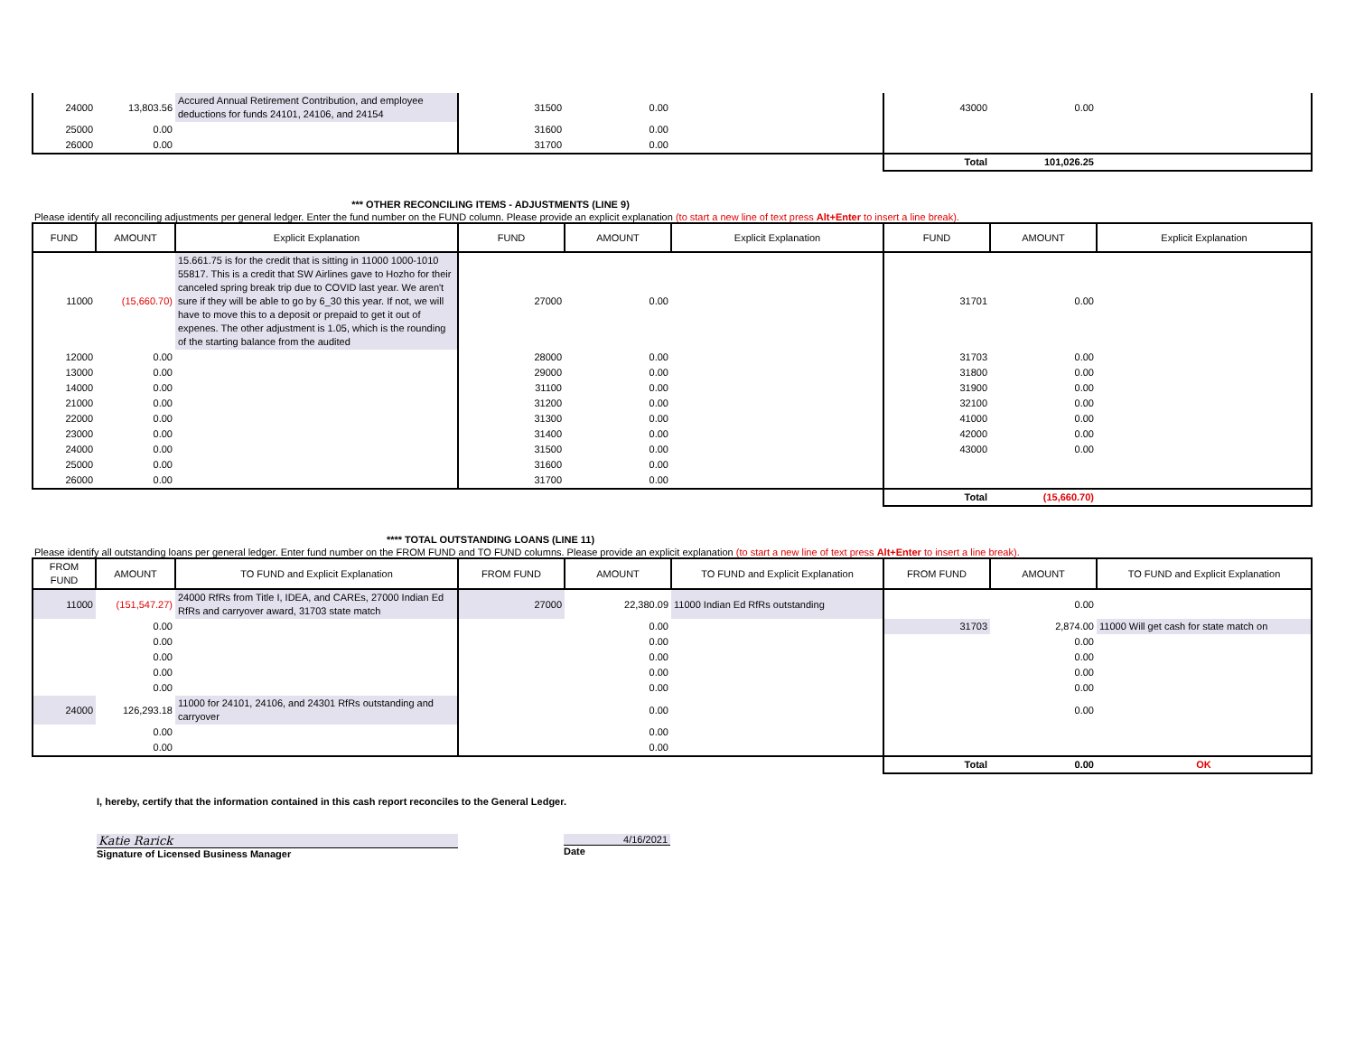| 24000 | 13,803.56 | Accured Annual Retirement Contribution, and employee deductions for funds 24101, 24106, and 24154 | 31500 | 0.00 | | 43000 | 0.00 | |
| 25000 | 0.00 | | 31600 | 0.00 | | | | |
| 26000 | 0.00 | | 31700 | 0.00 | | | | |
| | | | | | | Total | 101,026.25 | |
*** OTHER RECONCILING ITEMS - ADJUSTMENTS (LINE 9)
Please identify all reconciling adjustments per general ledger. Enter the fund number on the FUND column. Please provide an explicit explanation (to start a new line of text press Alt+Enter to insert a line break).
| FUND | AMOUNT | Explicit Explanation | FUND | AMOUNT | Explicit Explanation | FUND | AMOUNT | Explicit Explanation |
| --- | --- | --- | --- | --- | --- | --- | --- | --- |
| 11000 | (15,660.70) | 15.661.75 is for the credit that is sitting in 11000 1000-1010 55817. This is a credit that SW Airlines gave to Hozho for their canceled spring break trip due to COVID last year. We aren't sure if they will be able to go by 6_30 this year. If not, we will have to move this to a deposit or prepaid to get it out of expenes. The other adjustment is 1.05, which is the rounding of the starting balance from the audited | 27000 | 0.00 | | 31701 | 0.00 | |
| 12000 | 0.00 | | 28000 | 0.00 | | 31703 | 0.00 | |
| 13000 | 0.00 | | 29000 | 0.00 | | 31800 | 0.00 | |
| 14000 | 0.00 | | 31100 | 0.00 | | 31900 | 0.00 | |
| 21000 | 0.00 | | 31200 | 0.00 | | 32100 | 0.00 | |
| 22000 | 0.00 | | 31300 | 0.00 | | 41000 | 0.00 | |
| 23000 | 0.00 | | 31400 | 0.00 | | 42000 | 0.00 | |
| 24000 | 0.00 | | 31500 | 0.00 | | 43000 | 0.00 | |
| 25000 | 0.00 | | 31600 | 0.00 | | | | |
| 26000 | 0.00 | | 31700 | 0.00 | | | | |
| | | | | | | Total | (15,660.70) | |
**** TOTAL OUTSTANDING LOANS (LINE 11)
Please identify all outstanding loans per general ledger. Enter fund number on the FROM FUND and TO FUND columns. Please provide an explicit explanation (to start a new line of text press Alt+Enter to insert a line break).
| FROM FUND | AMOUNT | TO FUND and Explicit Explanation | FROM FUND | AMOUNT | TO FUND and Explicit Explanation | FROM FUND | AMOUNT | TO FUND and Explicit Explanation |
| --- | --- | --- | --- | --- | --- | --- | --- | --- |
| 11000 | (151,547.27) | 24000 RfRs from Title I, IDEA, and CAREs, 27000 Indian Ed RfRs and carryover award, 31703 state match | 27000 | 22,380.09 | 11000 Indian Ed RfRs outstanding | | 0.00 | |
| | 0.00 | | | 0.00 | | 31703 | 2,874.00 | 11000 Will get cash for state match on |
| | 0.00 | | | 0.00 | | | 0.00 | |
| | 0.00 | | | 0.00 | | | 0.00 | |
| | 0.00 | | | 0.00 | | | 0.00 | |
| | 0.00 | | | 0.00 | | | 0.00 | |
| 24000 | 126,293.18 | 11000 for 24101, 24106, and 24301 RfRs outstanding and carryover | | 0.00 | | | 0.00 | |
| | 0.00 | | | 0.00 | | | | |
| | 0.00 | | | 0.00 | | | | |
| | | | | | | Total | 0.00 | OK |
I, hereby, certify that the information contained in this cash report reconciles to the General Ledger.
Katie Rarick
Signature of Licensed Business Manager
4/16/2021
Date